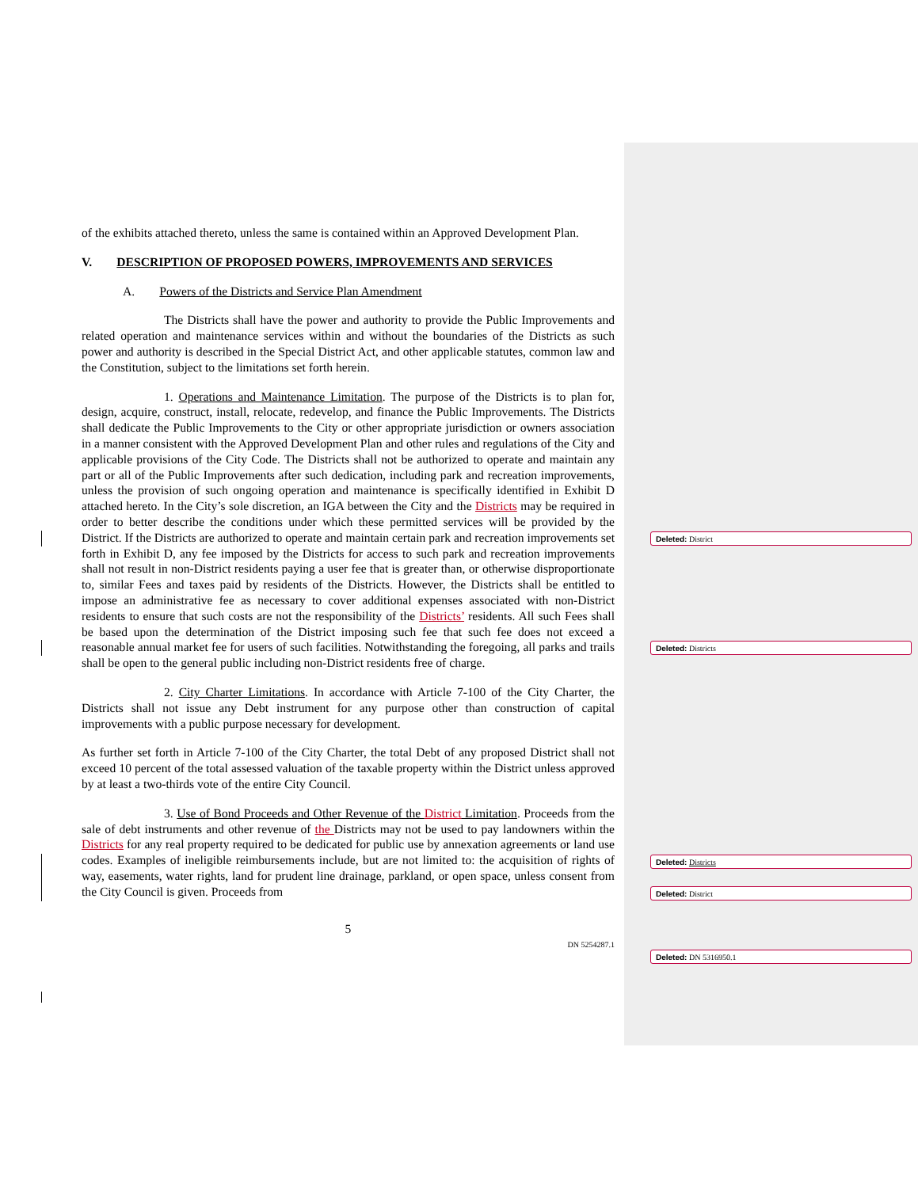of the exhibits attached thereto, unless the same is contained within an Approved Development Plan.
V. DESCRIPTION OF PROPOSED POWERS, IMPROVEMENTS AND SERVICES
A. Powers of the Districts and Service Plan Amendment
The Districts shall have the power and authority to provide the Public Improvements and related operation and maintenance services within and without the boundaries of the Districts as such power and authority is described in the Special District Act, and other applicable statutes, common law and the Constitution, subject to the limitations set forth herein.
1. Operations and Maintenance Limitation. The purpose of the Districts is to plan for, design, acquire, construct, install, relocate, redevelop, and finance the Public Improvements. The Districts shall dedicate the Public Improvements to the City or other appropriate jurisdiction or owners association in a manner consistent with the Approved Development Plan and other rules and regulations of the City and applicable provisions of the City Code. The Districts shall not be authorized to operate and maintain any part or all of the Public Improvements after such dedication, including park and recreation improvements, unless the provision of such ongoing operation and maintenance is specifically identified in Exhibit D attached hereto. In the City’s sole discretion, an IGA between the City and the Districts may be required in order to better describe the conditions under which these permitted services will be provided by the District. If the Districts are authorized to operate and maintain certain park and recreation improvements set forth in Exhibit D, any fee imposed by the Districts for access to such park and recreation improvements shall not result in non-District residents paying a user fee that is greater than, or otherwise disproportionate to, similar Fees and taxes paid by residents of the Districts. However, the Districts shall be entitled to impose an administrative fee as necessary to cover additional expenses associated with non-District residents to ensure that such costs are not the responsibility of the Districts’ residents. All such Fees shall be based upon the determination of the District imposing such fee that such fee does not exceed a reasonable annual market fee for users of such facilities. Notwithstanding the foregoing, all parks and trails shall be open to the general public including non-District residents free of charge.
2. City Charter Limitations. In accordance with Article 7-100 of the City Charter, the Districts shall not issue any Debt instrument for any purpose other than construction of capital improvements with a public purpose necessary for development.
As further set forth in Article 7-100 of the City Charter, the total Debt of any proposed District shall not exceed 10 percent of the total assessed valuation of the taxable property within the District unless approved by at least a two-thirds vote of the entire City Council.
3. Use of Bond Proceeds and Other Revenue of the District Limitation. Proceeds from the sale of debt instruments and other revenue of the Districts may not be used to pay landowners within the Districts for any real property required to be dedicated for public use by annexation agreements or land use codes. Examples of ineligible reimbursements include, but are not limited to: the acquisition of rights of way, easements, water rights, land for prudent line drainage, parkland, or open space, unless consent from the City Council is given. Proceeds from
5
DN 5254287.1
Deleted: District
Deleted: Districts
Deleted: Districts
Deleted: District
Deleted: DN 5316950.1